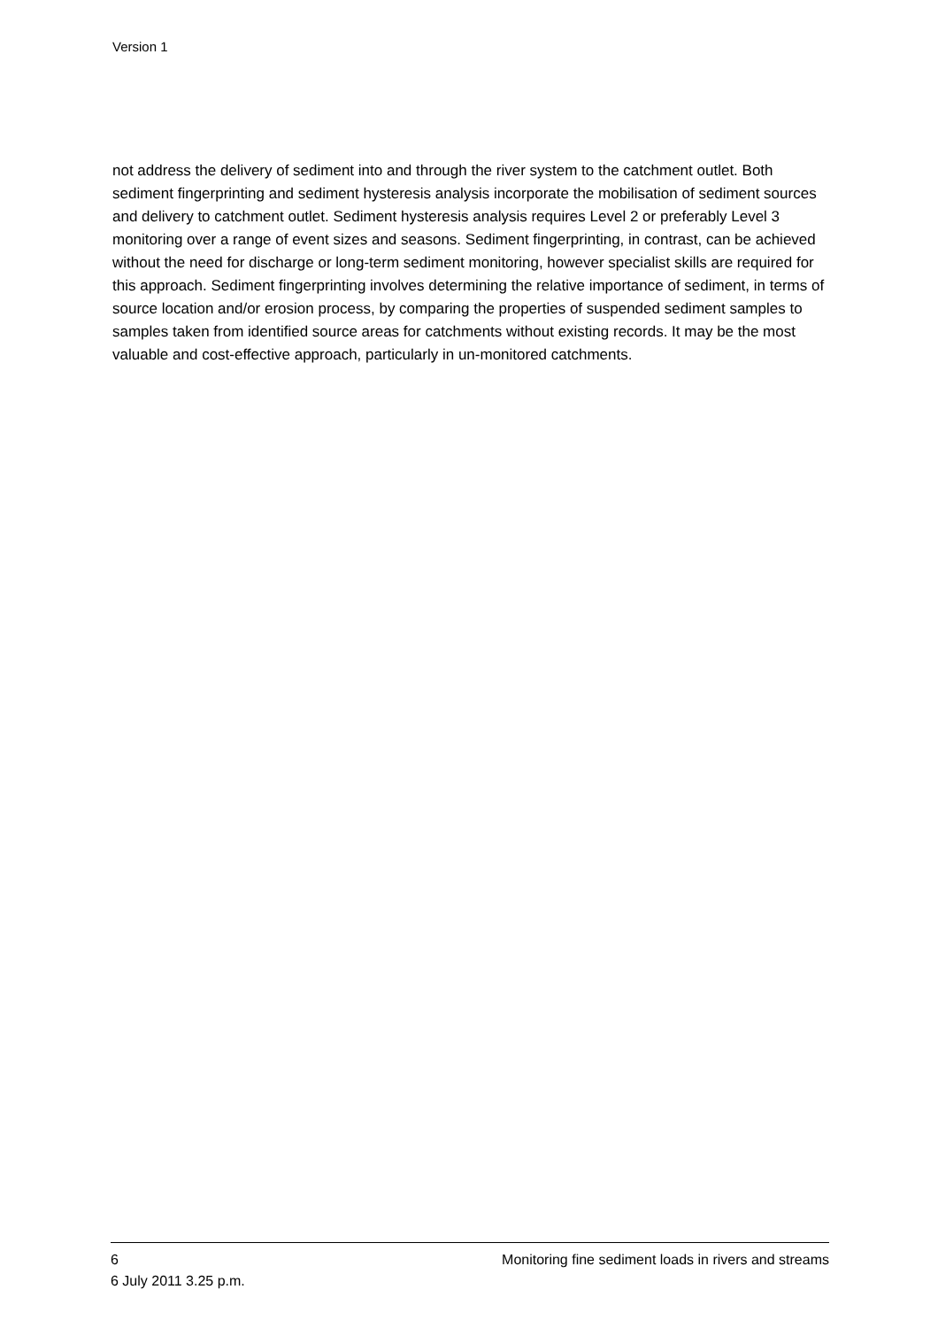Version 1
not address the delivery of sediment into and through the river system to the catchment outlet. Both sediment fingerprinting and sediment hysteresis analysis incorporate the mobilisation of sediment sources and delivery to catchment outlet. Sediment hysteresis analysis requires Level 2 or preferably Level 3 monitoring over a range of event sizes and seasons. Sediment fingerprinting, in contrast, can be achieved without the need for discharge or long-term sediment monitoring, however specialist skills are required for this approach. Sediment fingerprinting involves determining the relative importance of sediment, in terms of source location and/or erosion process, by comparing the properties of suspended sediment samples to samples taken from identified source areas for catchments without existing records. It may be the most valuable and cost-effective approach, particularly in un-monitored catchments.
6 Monitoring fine sediment loads in rivers and streams
6 July 2011 3.25 p.m.